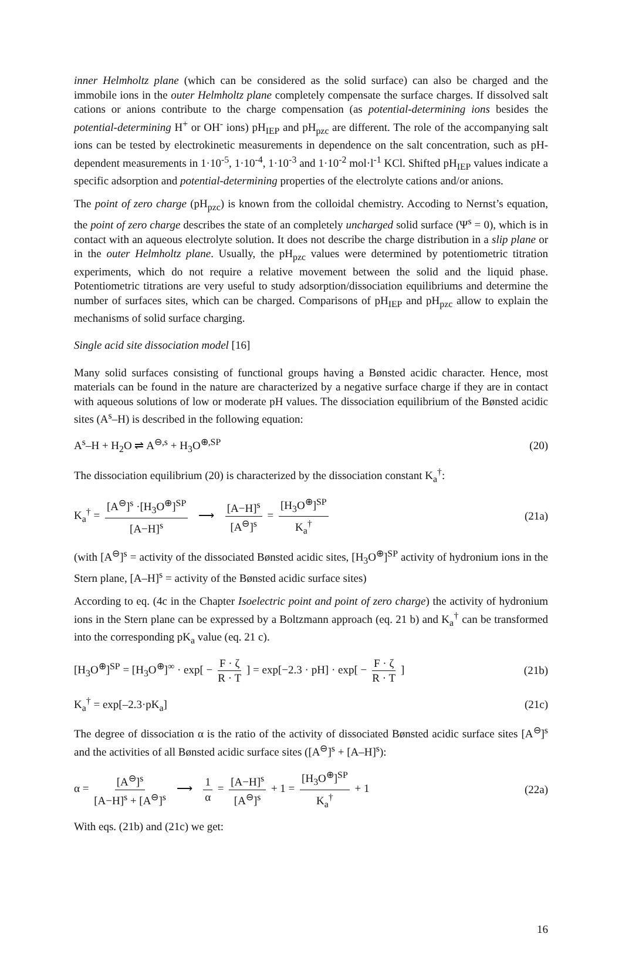inner Helmholtz plane (which can be considered as the solid surface) can also be charged and the immobile ions in the outer Helmholtz plane completely compensate the surface charges. If dissolved salt cations or anions contribute to the charge compensation (as potential-determining ions besides the potential-determining H<sup>+</sup> or OH<sup>-</sup> ions) pH<sub>IEP</sub> and pH<sub>pzc</sub> are different. The role of the accompanying salt ions can be tested by electrokinetic measurements in dependence on the salt concentration, such as pH-dependent measurements in 1·10<sup>-5</sup>, 1·10<sup>-4</sup>, 1·10<sup>-3</sup> and 1·10<sup>-2</sup> mol·l<sup>-1</sup> KCl. Shifted pH<sub>IEP</sub> values indicate a specific adsorption and potential-determining properties of the electrolyte cations and/or anions.
The point of zero charge (pH<sub>pzc</sub>) is known from the colloidal chemistry. Accoding to Nernst’s equation, the point of zero charge describes the state of an completely uncharged solid surface (Ψ<sup>s</sup> = 0), which is in contact with an aqueous electrolyte solution. It does not describe the charge distribution in a slip plane or in the outer Helmholtz plane. Usually, the pH<sub>pzc</sub> values were determined by potentiometric titration experiments, which do not require a relative movement between the solid and the liquid phase. Potentiometric titrations are very useful to study adsorption/dissociation equilibriums and determine the number of surfaces sites, which can be charged. Comparisons of pH<sub>IEP</sub> and pH<sub>pzc</sub> allow to explain the mechanisms of solid surface charging.
Single acid site dissociation model [16]
Many solid surfaces consisting of functional groups having a Bønsted acidic character. Hence, most materials can be found in the nature are characterized by a negative surface charge if they are in contact with aqueous solutions of low or moderate pH values. The dissociation equilibrium of the Bønsted acidic sites (A<sup>s</sup>–H) is described in the following equation:
A<sup>s</sup>–H + H<sub>2</sub>O ⇌ A<sup>⊖,s</sup> + H<sub>3</sub>O<sup>⊕,SP</sup> (20)
The dissociation equilibrium (20) is characterized by the dissociation constant K<sub>a</sub><sup>†</sup>:
K<sub>a</sub><sup>†</sup> = [A<sup>⊖</sup>]<sup>s</sup> ·[H<sub>3</sub>O<sup>⊕</sup>]<sup>SP</sup> [A−H]<sup>s</sup> ⟶ [A−H]<sup>s</sup> [A<sup>⊖</sup>]<sup>s</sup> = [H<sub>3</sub>O<sup>⊕</sup>]<sup>SP</sup> K<sub>a</sub><sup>†</sup> (21a)
(with [A<sup>⊖</sup>]<sup>s</sup> = activity of the dissociated Bønsted acidic sites, [H<sub>3</sub>O<sup>⊕</sup>]<sup>SP</sup> activity of hydronium ions in the Stern plane, [A–H]<sup>s</sup> = activity of the Bønsted acidic surface sites)
According to eq. (4c in the Chapter Isoelectric point and point of zero charge) the activity of hydronium ions in the Stern plane can be expressed by a Boltzmann approach (eq. 21 b) and K<sub>a</sub><sup>†</sup> can be transformed into the corresponding pK<sub>a</sub> value (eq. 21 c).
[H<sub>3</sub>O<sup>⊕</sup>]<sup>SP</sup> = [H<sub>3</sub>O<sup>⊕</sup>]<sup>∞</sup> · exp[ − F · ζ R · T ] = exp[−2.3 · pH] · exp[ − F · ζ R · T ] (21b)
K<sub>a</sub><sup>†</sup> = exp[–2.3·pK<sub>a</sub>] (21c)
The degree of dissociation α is the ratio of the activity of dissociated Bønsted acidic surface sites [A<sup>⊖</sup>]<sup>s</sup> and the activities of all Bønsted acidic surface sites ([A<sup>⊖</sup>]<sup>s</sup> + [A–H]<sup>s</sup>):
α = [A<sup>⊖</sup>]<sup>s</sup> [A−H]<sup>s</sup> + [A<sup>⊖</sup>]<sup>s</sup> ⟶ 1 α = [A−H]<sup>s</sup> [A<sup>⊖</sup>]<sup>s</sup> + 1 = [H<sub>3</sub>O<sup>⊕</sup>]<sup>SP</sup> K<sub>a</sub><sup>†</sup> + 1 (22a)
With eqs. (21b) and (21c) we get:
16